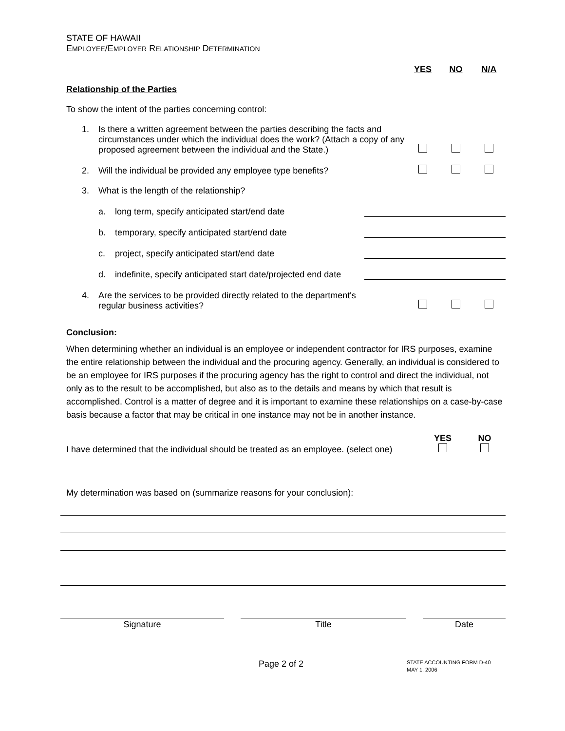STATE OF HAWAII
EMPLOYEE/EMPLOYER RELATIONSHIP DETERMINATION
YES NO N/A
Relationship of the Parties
To show the intent of the parties concerning control:
1. Is there a written agreement between the parties describing the facts and circumstances under which the individual does the work? (Attach a copy of any proposed agreement between the individual and the State.)
2. Will the individual be provided any employee type benefits?
3. What is the length of the relationship?
a. long term, specify anticipated start/end date
b. temporary, specify anticipated start/end date
c. project, specify anticipated start/end date
d. indefinite, specify anticipated start date/projected end date
4. Are the services to be provided directly related to the department's
regular business activities?
Conclusion:
When determining whether an individual is an employee or independent contractor for IRS purposes, examine the entire relationship between the individual and the procuring agency. Generally, an individual is considered to be an employee for IRS purposes if the procuring agency has the right to control and direct the individual, not only as to the result to be accomplished, but also as to the details and means by which that result is accomplished. Control is a matter of degree and it is important to examine these relationships on a case-by-case basis because a factor that may be critical in one instance may not be in another instance.
I have determined that the individual should be treated as an employee. (select one) YES
NO
My determination was based on (summarize reasons for your conclusion):
Signature Title Date
Page 2 of 2 STATE ACCOUNTING FORM D-40
MAY 1, 2006